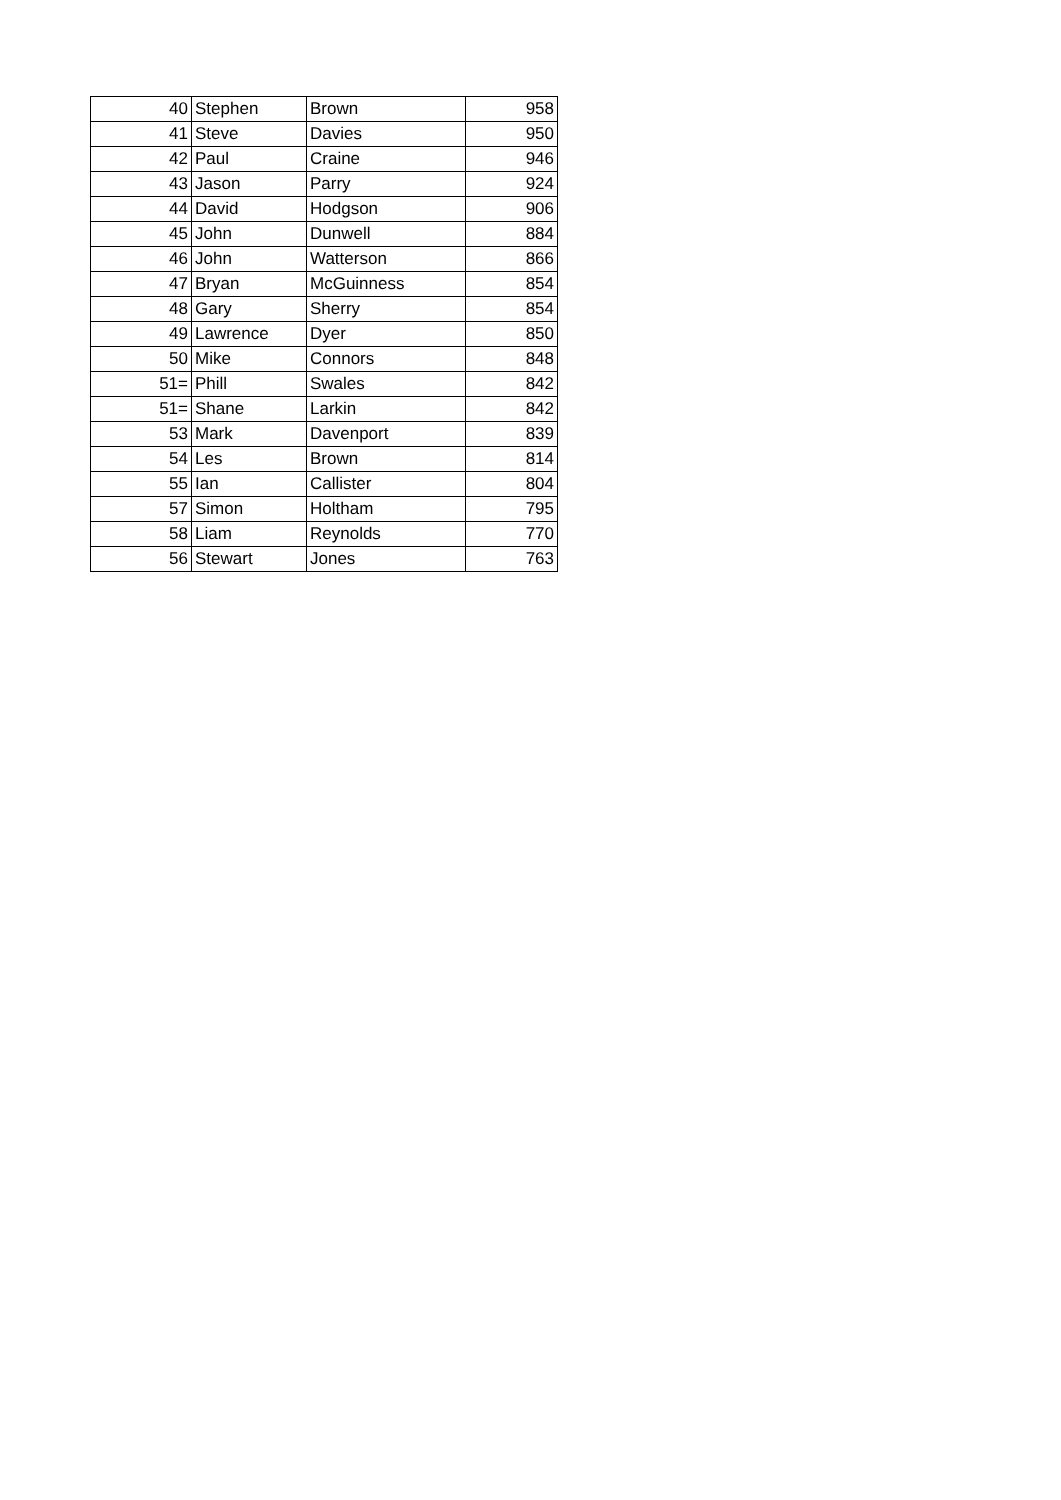| 40 | Stephen | Brown | 958 |
| 41 | Steve | Davies | 950 |
| 42 | Paul | Craine | 946 |
| 43 | Jason | Parry | 924 |
| 44 | David | Hodgson | 906 |
| 45 | John | Dunwell | 884 |
| 46 | John | Watterson | 866 |
| 47 | Bryan | McGuinness | 854 |
| 48 | Gary | Sherry | 854 |
| 49 | Lawrence | Dyer | 850 |
| 50 | Mike | Connors | 848 |
| 51= | Phill | Swales | 842 |
| 51= | Shane | Larkin | 842 |
| 53 | Mark | Davenport | 839 |
| 54 | Les | Brown | 814 |
| 55 | Ian | Callister | 804 |
| 57 | Simon | Holtham | 795 |
| 58 | Liam | Reynolds | 770 |
| 56 | Stewart | Jones | 763 |